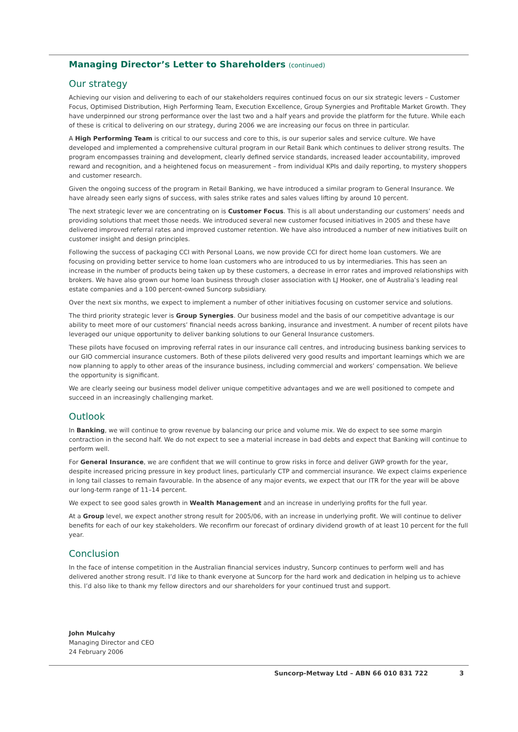Managing Director’s Letter to Shareholders (continued)
Our strategy
Achieving our vision and delivering to each of our stakeholders requires continued focus on our six strategic levers – Customer Focus, Optimised Distribution, High Performing Team, Execution Excellence, Group Synergies and Profitable Market Growth. They have underpinned our strong performance over the last two and a half years and provide the platform for the future. While each of these is critical to delivering on our strategy, during 2006 we are increasing our focus on three in particular.
A High Performing Team is critical to our success and core to this, is our superior sales and service culture. We have developed and implemented a comprehensive cultural program in our Retail Bank which continues to deliver strong results. The program encompasses training and development, clearly defined service standards, increased leader accountability, improved reward and recognition, and a heightened focus on measurement – from individual KPIs and daily reporting, to mystery shoppers and customer research.
Given the ongoing success of the program in Retail Banking, we have introduced a similar program to General Insurance. We have already seen early signs of success, with sales strike rates and sales values lifting by around 10 percent.
The next strategic lever we are concentrating on is Customer Focus. This is all about understanding our customers’ needs and providing solutions that meet those needs. We introduced several new customer focused initiatives in 2005 and these have delivered improved referral rates and improved customer retention. We have also introduced a number of new initiatives built on customer insight and design principles.
Following the success of packaging CCI with Personal Loans, we now provide CCI for direct home loan customers. We are focusing on providing better service to home loan customers who are introduced to us by intermediaries. This has seen an increase in the number of products being taken up by these customers, a decrease in error rates and improved relationships with brokers. We have also grown our home loan business through closer association with LJ Hooker, one of Australia’s leading real estate companies and a 100 percent-owned Suncorp subsidiary.
Over the next six months, we expect to implement a number of other initiatives focusing on customer service and solutions.
The third priority strategic lever is Group Synergies. Our business model and the basis of our competitive advantage is our ability to meet more of our customers’ financial needs across banking, insurance and investment. A number of recent pilots have leveraged our unique opportunity to deliver banking solutions to our General Insurance customers.
These pilots have focused on improving referral rates in our insurance call centres, and introducing business banking services to our GIO commercial insurance customers. Both of these pilots delivered very good results and important learnings which we are now planning to apply to other areas of the insurance business, including commercial and workers’ compensation. We believe the opportunity is significant.
We are clearly seeing our business model deliver unique competitive advantages and we are well positioned to compete and succeed in an increasingly challenging market.
Outlook
In Banking, we will continue to grow revenue by balancing our price and volume mix. We do expect to see some margin contraction in the second half. We do not expect to see a material increase in bad debts and expect that Banking will continue to perform well.
For General Insurance, we are confident that we will continue to grow risks in force and deliver GWP growth for the year, despite increased pricing pressure in key product lines, particularly CTP and commercial insurance. We expect claims experience in long tail classes to remain favourable. In the absence of any major events, we expect that our ITR for the year will be above our long-term range of 11–14 percent.
We expect to see good sales growth in Wealth Management and an increase in underlying profits for the full year.
At a Group level, we expect another strong result for 2005/06, with an increase in underlying profit. We will continue to deliver benefits for each of our key stakeholders. We reconfirm our forecast of ordinary dividend growth of at least 10 percent for the full year.
Conclusion
In the face of intense competition in the Australian financial services industry, Suncorp continues to perform well and has delivered another strong result. I’d like to thank everyone at Suncorp for the hard work and dedication in helping us to achieve this. I’d also like to thank my fellow directors and our shareholders for your continued trust and support.
John Mulcahy
Managing Director and CEO
24 February 2006
Suncorp-Metway Ltd – ABN 66 010 831 722 3